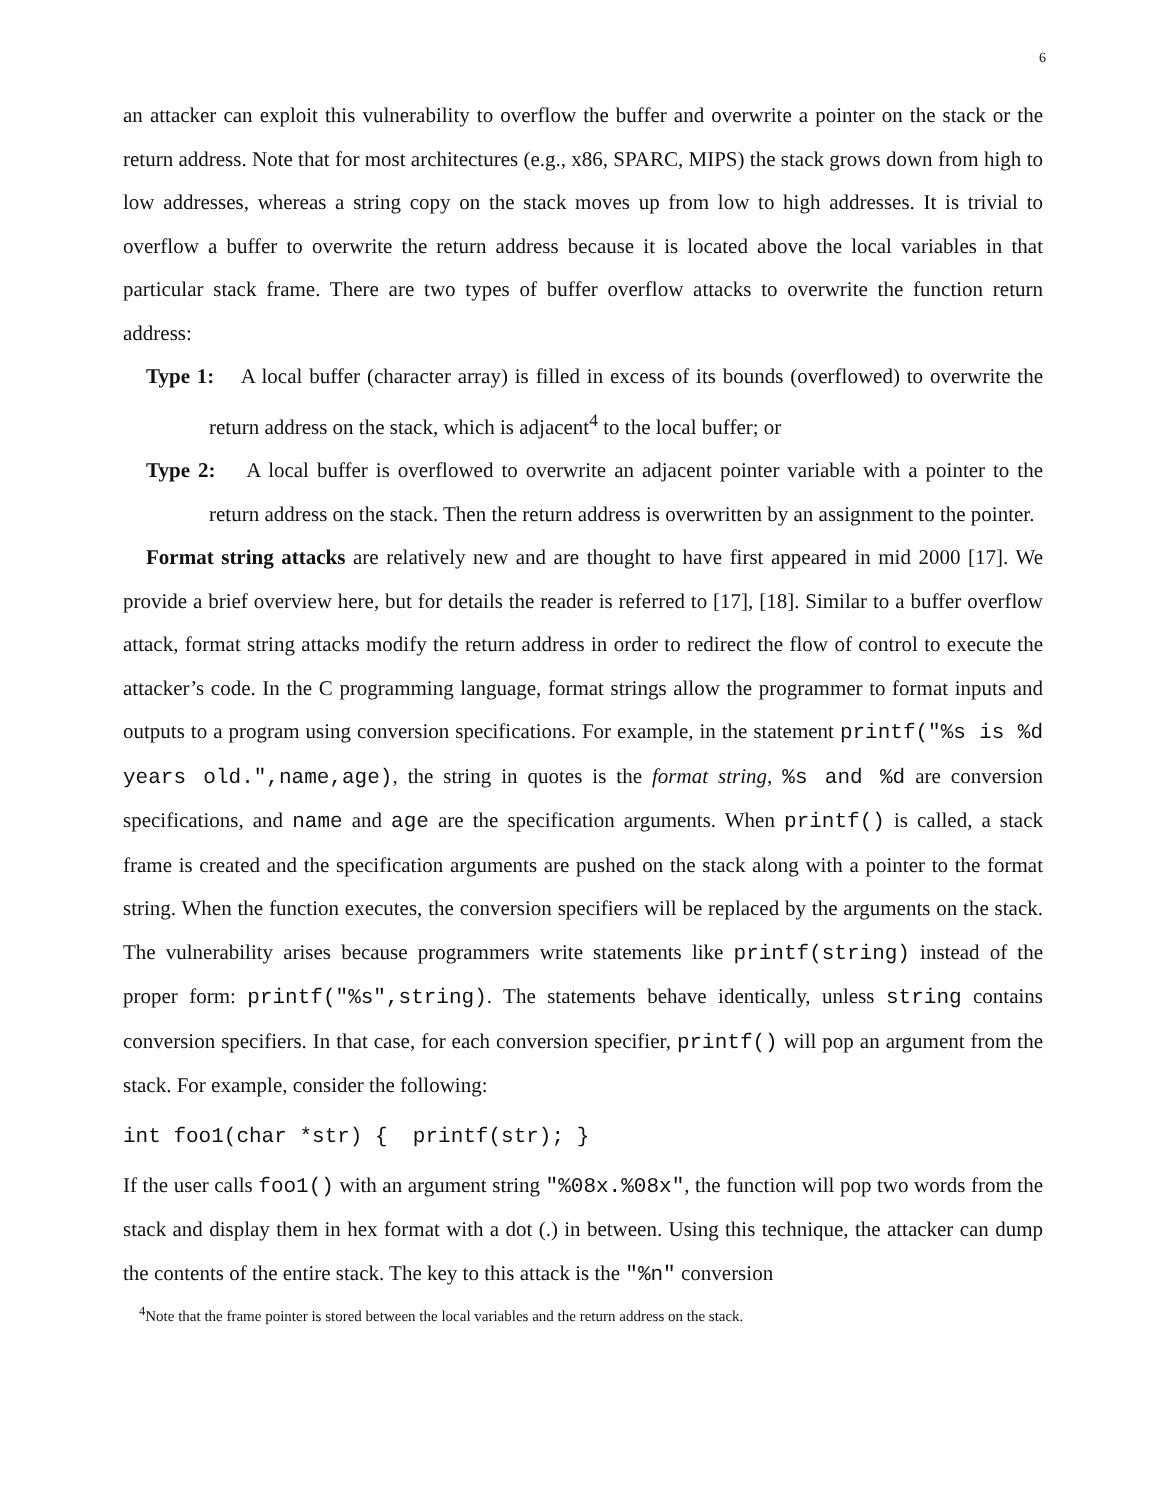6
an attacker can exploit this vulnerability to overflow the buffer and overwrite a pointer on the stack or the return address. Note that for most architectures (e.g., x86, SPARC, MIPS) the stack grows down from high to low addresses, whereas a string copy on the stack moves up from low to high addresses. It is trivial to overflow a buffer to overwrite the return address because it is located above the local variables in that particular stack frame. There are two types of buffer overflow attacks to overwrite the function return address:
Type 1: A local buffer (character array) is filled in excess of its bounds (overflowed) to overwrite the return address on the stack, which is adjacent<sup>4</sup> to the local buffer; or
Type 2: A local buffer is overflowed to overwrite an adjacent pointer variable with a pointer to the return address on the stack. Then the return address is overwritten by an assignment to the pointer.
Format string attacks are relatively new and are thought to have first appeared in mid 2000 [17]. We provide a brief overview here, but for details the reader is referred to [17], [18]. Similar to a buffer overflow attack, format string attacks modify the return address in order to redirect the flow of control to execute the attacker’s code. In the C programming language, format strings allow the programmer to format inputs and outputs to a program using conversion specifications. For example, in the statement printf("%s is %d years old.",name,age), the string in quotes is the format string, %s and %d are conversion specifications, and name and age are the specification arguments. When printf() is called, a stack frame is created and the specification arguments are pushed on the stack along with a pointer to the format string. When the function executes, the conversion specifiers will be replaced by the arguments on the stack. The vulnerability arises because programmers write statements like printf(string) instead of the proper form: printf("%s",string). The statements behave identically, unless string contains conversion specifiers. In that case, for each conversion specifier, printf() will pop an argument from the stack. For example, consider the following:
int foo1(char *str) { printf(str); }
If the user calls foo1() with an argument string "%08x.%08x", the function will pop two words from the stack and display them in hex format with a dot (.) in between. Using this technique, the attacker can dump the contents of the entire stack. The key to this attack is the "%n" conversion
<sup>4</sup> Note that the frame pointer is stored between the local variables and the return address on the stack.